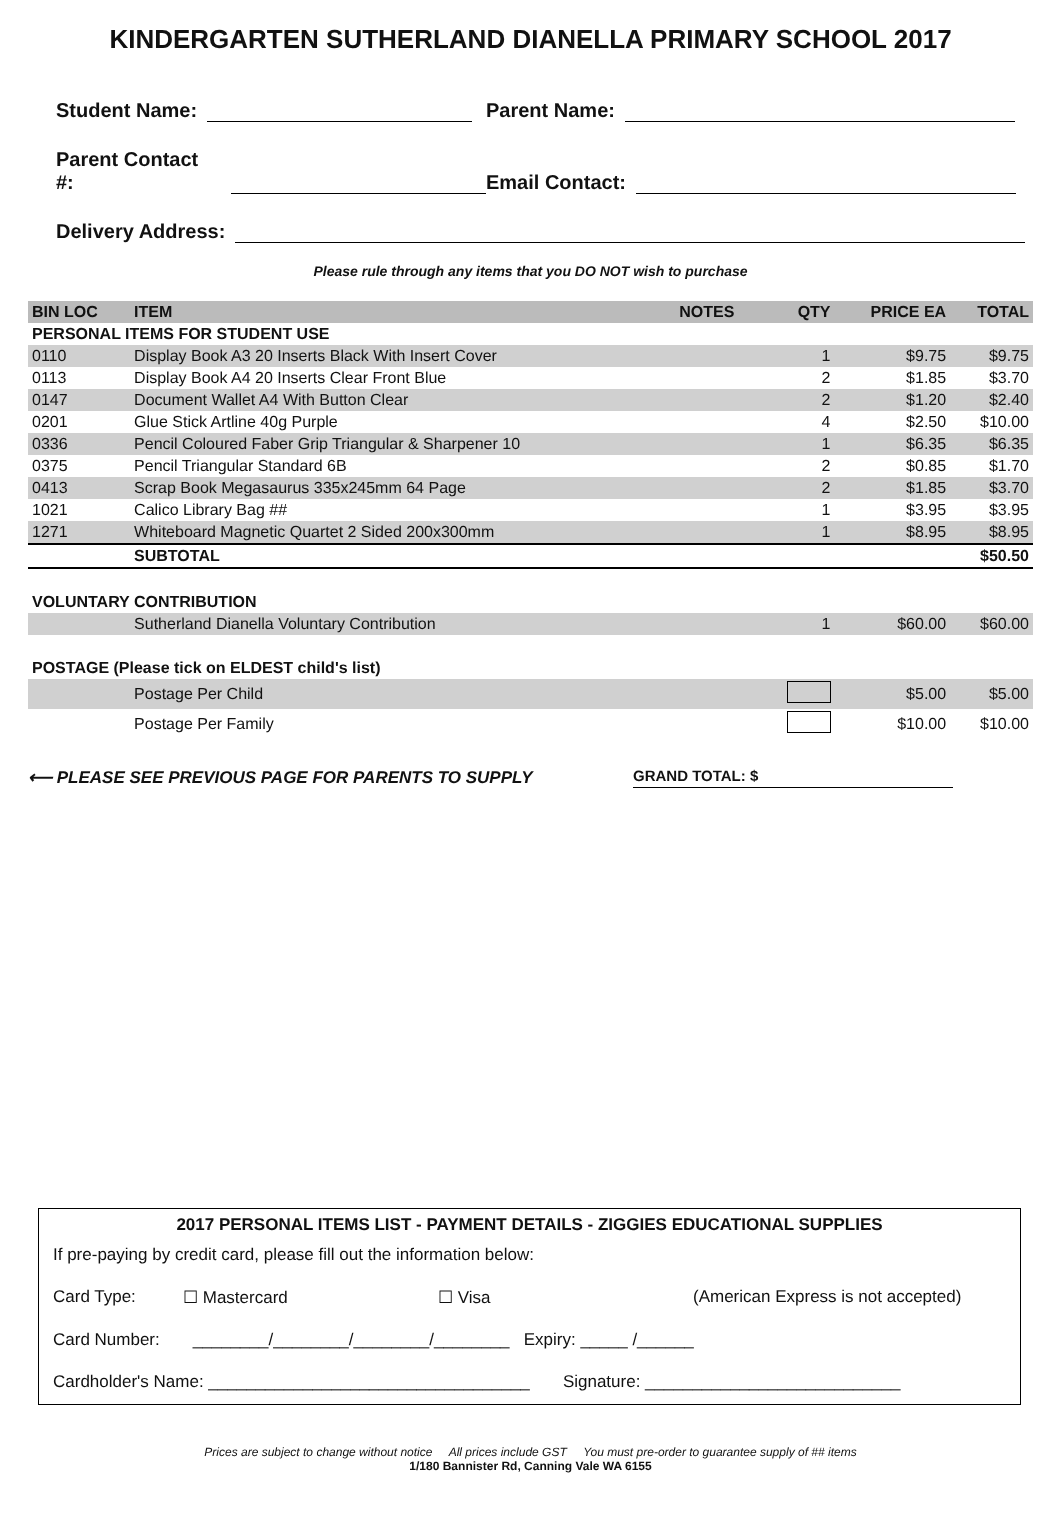KINDERGARTEN SUTHERLAND DIANELLA PRIMARY SCHOOL 2017
Student Name: Parent Name:
Parent Contact #: Email Contact:
Delivery Address:
Please rule through any items that you DO NOT wish to purchase
| BIN LOC | ITEM | NOTES | QTY | PRICE EA | TOTAL |
| --- | --- | --- | --- | --- | --- |
| PERSONAL ITEMS FOR STUDENT USE | | | | | |
| 0110 | Display Book A3 20 Inserts Black With Insert Cover | | 1 | $9.75 | $9.75 |
| 0113 | Display Book A4 20 Inserts Clear Front Blue | | 2 | $1.85 | $3.70 |
| 0147 | Document Wallet A4 With Button Clear | | 2 | $1.20 | $2.40 |
| 0201 | Glue Stick Artline 40g Purple | | 4 | $2.50 | $10.00 |
| 0336 | Pencil Coloured Faber Grip Triangular & Sharpener 10 | | 1 | $6.35 | $6.35 |
| 0375 | Pencil Triangular Standard 6B | | 2 | $0.85 | $1.70 |
| 0413 | Scrap Book Megasaurus 335x245mm 64 Page | | 2 | $1.85 | $3.70 |
| 1021 | Calico Library Bag ## | | 1 | $3.95 | $3.95 |
| 1271 | Whiteboard Magnetic Quartet 2 Sided 200x300mm | | 1 | $8.95 | $8.95 |
| | SUBTOTAL | | | | $50.50 |
| VOLUNTARY CONTRIBUTION | | | | | |
| | Sutherland Dianella Voluntary Contribution | | 1 | $60.00 | $60.00 |
| POSTAGE (Please tick on ELDEST child's list) | | | | | |
| | Postage Per Child | | | $5.00 | $5.00 |
| | Postage Per Family | | | $10.00 | $10.00 |
⟵ PLEASE SEE PREVIOUS PAGE FOR PARENTS TO SUPPLY
GRAND TOTAL: $
2017 PERSONAL ITEMS LIST - PAYMENT DETAILS - ZIGGIES EDUCATIONAL SUPPLIES
If pre-paying by credit card, please fill out the information below:
Card Type: ☐ Mastercard ☐ Visa (American Express is not accepted)
Card Number: ________/________/________/________ Expiry: _____ /______
Cardholder's Name: __________________________________ Signature: ___________________________
Prices are subject to change without notice All prices include GST You must pre-order to guarantee supply of ## items
1/180 Bannister Rd, Canning Vale WA 6155